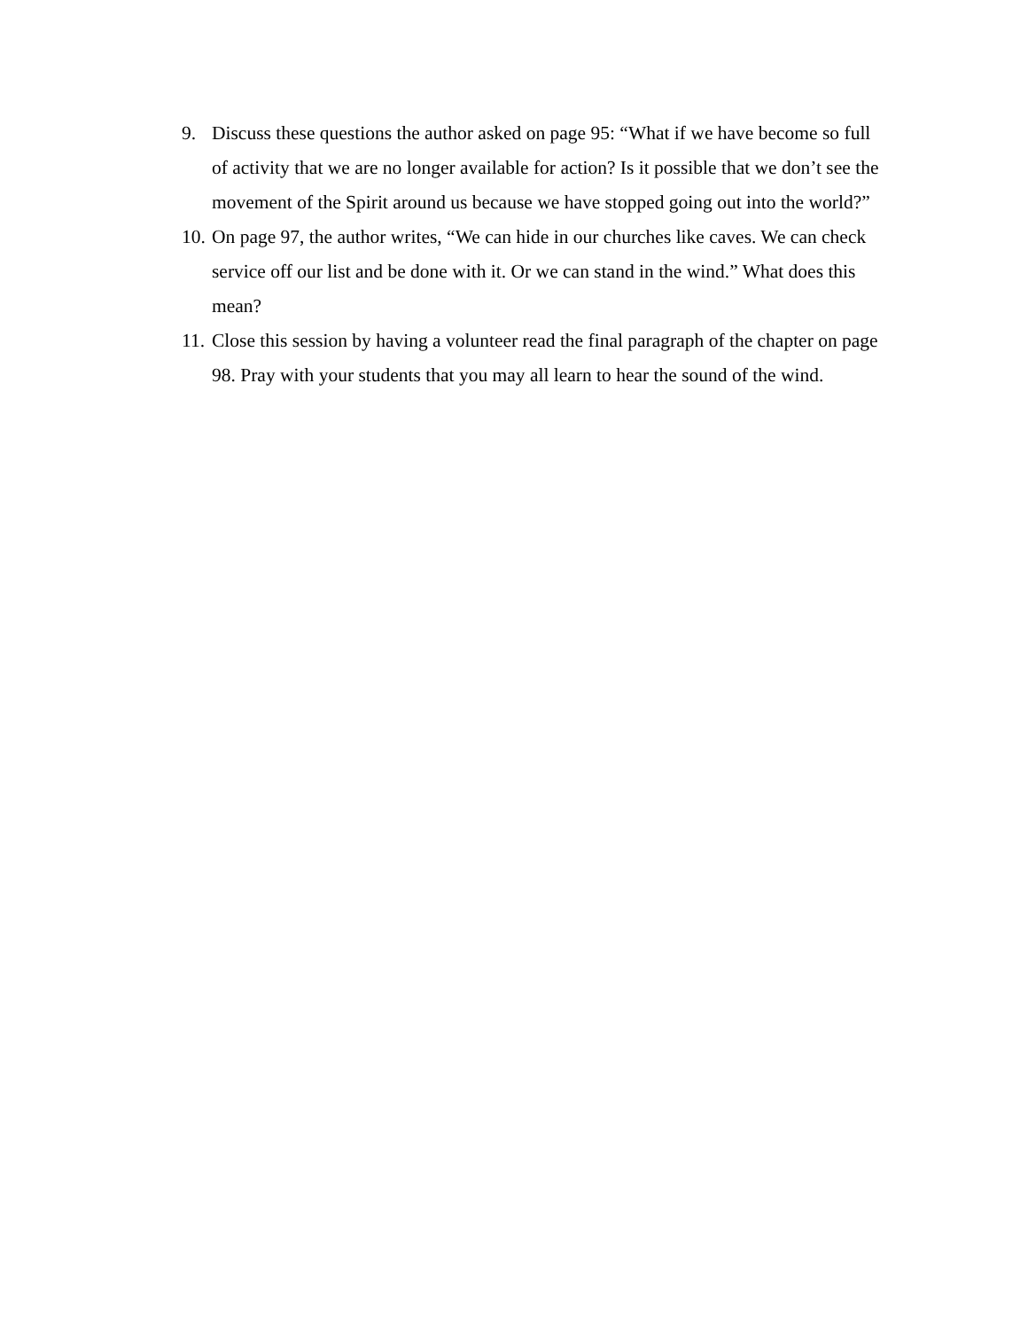9. Discuss these questions the author asked on page 95: “What if we have become so full of activity that we are no longer available for action? Is it possible that we don’t see the movement of the Spirit around us because we have stopped going out into the world?”
10. On page 97, the author writes, “We can hide in our churches like caves. We can check service off our list and be done with it. Or we can stand in the wind.” What does this mean?
11. Close this session by having a volunteer read the final paragraph of the chapter on page 98. Pray with your students that you may all learn to hear the sound of the wind.